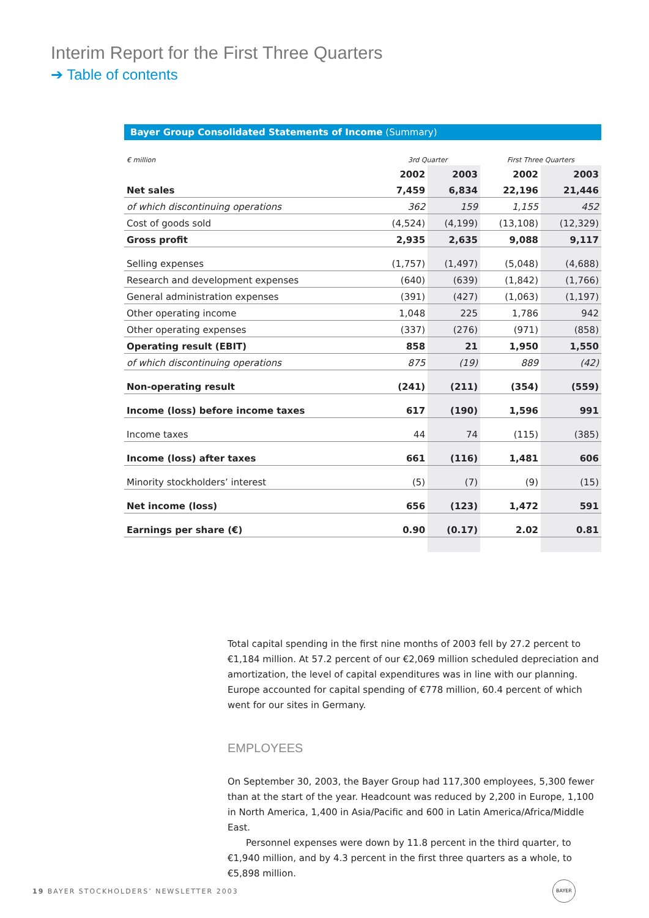Interim Report for the First Three Quarters
➔ Table of contents
Bayer Group Consolidated Statements of Income (Summary)
| € million | 3rd Quarter | | First Three Quarters | |
| --- | --- | --- | --- | --- |
| | 2002 | 2003 | 2002 | 2003 |
| Net sales | 7,459 | 6,834 | 22,196 | 21,446 |
| of which discontinuing operations | 362 | 159 | 1,155 | 452 |
| Cost of goods sold | (4,524) | (4,199) | (13,108) | (12,329) |
| Gross profit | 2,935 | 2,635 | 9,088 | 9,117 |
| Selling expenses | (1,757) | (1,497) | (5,048) | (4,688) |
| Research and development expenses | (640) | (639) | (1,842) | (1,766) |
| General administration expenses | (391) | (427) | (1,063) | (1,197) |
| Other operating income | 1,048 | 225 | 1,786 | 942 |
| Other operating expenses | (337) | (276) | (971) | (858) |
| Operating result (EBIT) | 858 | 21 | 1,950 | 1,550 |
| of which discontinuing operations | 875 | (19) | 889 | (42) |
| Non-operating result | (241) | (211) | (354) | (559) |
| Income (loss) before income taxes | 617 | (190) | 1,596 | 991 |
| Income taxes | 44 | 74 | (115) | (385) |
| Income (loss) after taxes | 661 | (116) | 1,481 | 606 |
| Minority stockholders’ interest | (5) | (7) | (9) | (15) |
| Net income (loss) | 656 | (123) | 1,472 | 591 |
| Earnings per share (€) | 0.90 | (0.17) | 2.02 | 0.81 |
Total capital spending in the first nine months of 2003 fell by 27.2 percent to €1,184 million. At 57.2 percent of our €2,069 million scheduled depreciation and amortization, the level of capital expenditures was in line with our planning. Europe accounted for capital spending of €778 million, 60.4 percent of which went for our sites in Germany.
EMPLOYEES
On September 30, 2003, the Bayer Group had 117,300 employees, 5,300 fewer than at the start of the year. Headcount was reduced by 2,200 in Europe, 1,100 in North America, 1,400 in Asia/Pacific and 600 in Latin America/Africa/Middle East.
Personnel expenses were down by 11.8 percent in the third quarter, to €1,940 million, and by 4.3 percent in the first three quarters as a whole, to €5,898 million.
19 BAYER STOCKHOLDERS’ NEWSLETTER 2003
BAYER